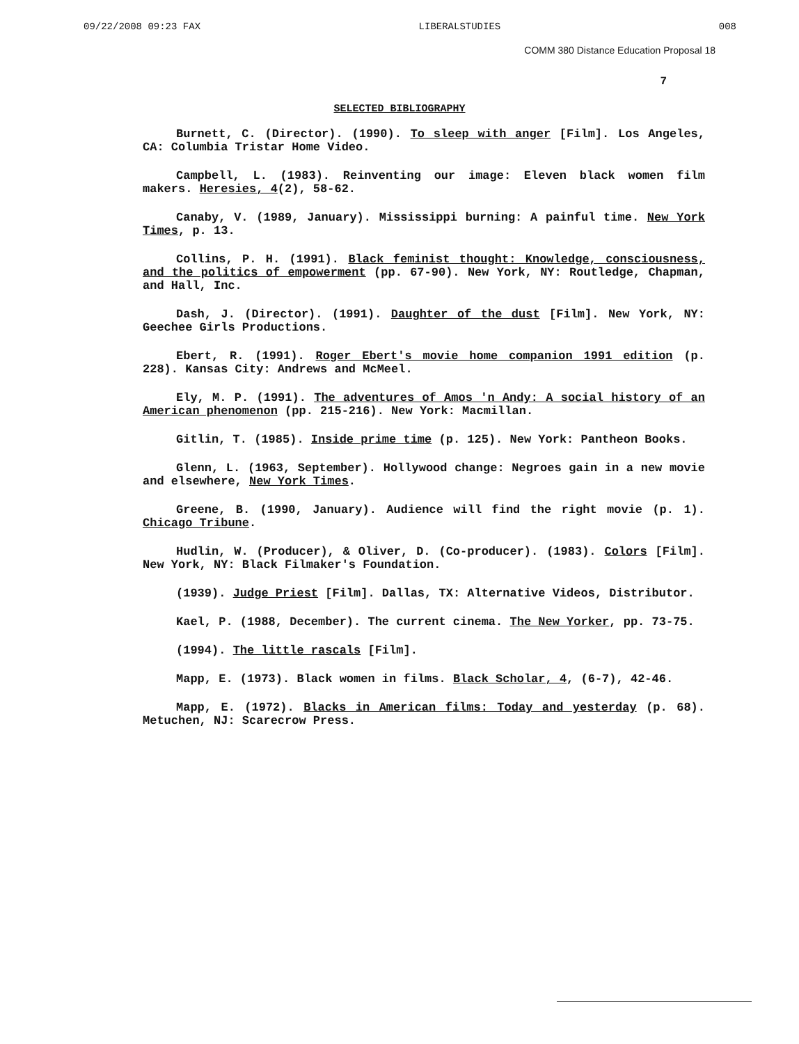09/22/2008 09:23 FAX LIBERALSTUDIES 008
COMM 380 Distance Education Proposal 18
7
SELECTED BIBLIOGRAPHY
Burnett, C. (Director). (1990). To sleep with anger [Film]. Los Angeles, CA: Columbia Tristar Home Video.
Campbell, L. (1983). Reinventing our image: Eleven black women film makers. Heresies, 4(2), 58-62.
Canaby, V. (1989, January). Mississippi burning: A painful time. New York Times, p. 13.
Collins, P. H. (1991). Black feminist thought: Knowledge, consciousness, and the politics of empowerment (pp. 67-90). New York, NY: Routledge, Chapman, and Hall, Inc.
Dash, J. (Director). (1991). Daughter of the dust [Film]. New York, NY: Geechee Girls Productions.
Ebert, R. (1991). Roger Ebert's movie home companion 1991 edition (p. 228). Kansas City: Andrews and McMeel.
Ely, M. P. (1991). The adventures of Amos 'n Andy: A social history of an American phenomenon (pp. 215-216). New York: Macmillan.
Gitlin, T. (1985). Inside prime time (p. 125). New York: Pantheon Books.
Glenn, L. (1963, September). Hollywood change: Negroes gain in a new movie and elsewhere, New York Times.
Greene, B. (1990, January). Audience will find the right movie (p. 1). Chicago Tribune.
Hudlin, W. (Producer), & Oliver, D. (Co-producer). (1983). Colors [Film]. New York, NY: Black Filmaker's Foundation.
(1939). Judge Priest [Film]. Dallas, TX: Alternative Videos, Distributor.
Kael, P. (1988, December). The current cinema. The New Yorker, pp. 73-75.
(1994). The little rascals [Film].
Mapp, E. (1973). Black women in films. Black Scholar, 4, (6-7), 42-46.
Mapp, E. (1972). Blacks in American films: Today and yesterday (p. 68). Metuchen, NJ: Scarecrow Press.